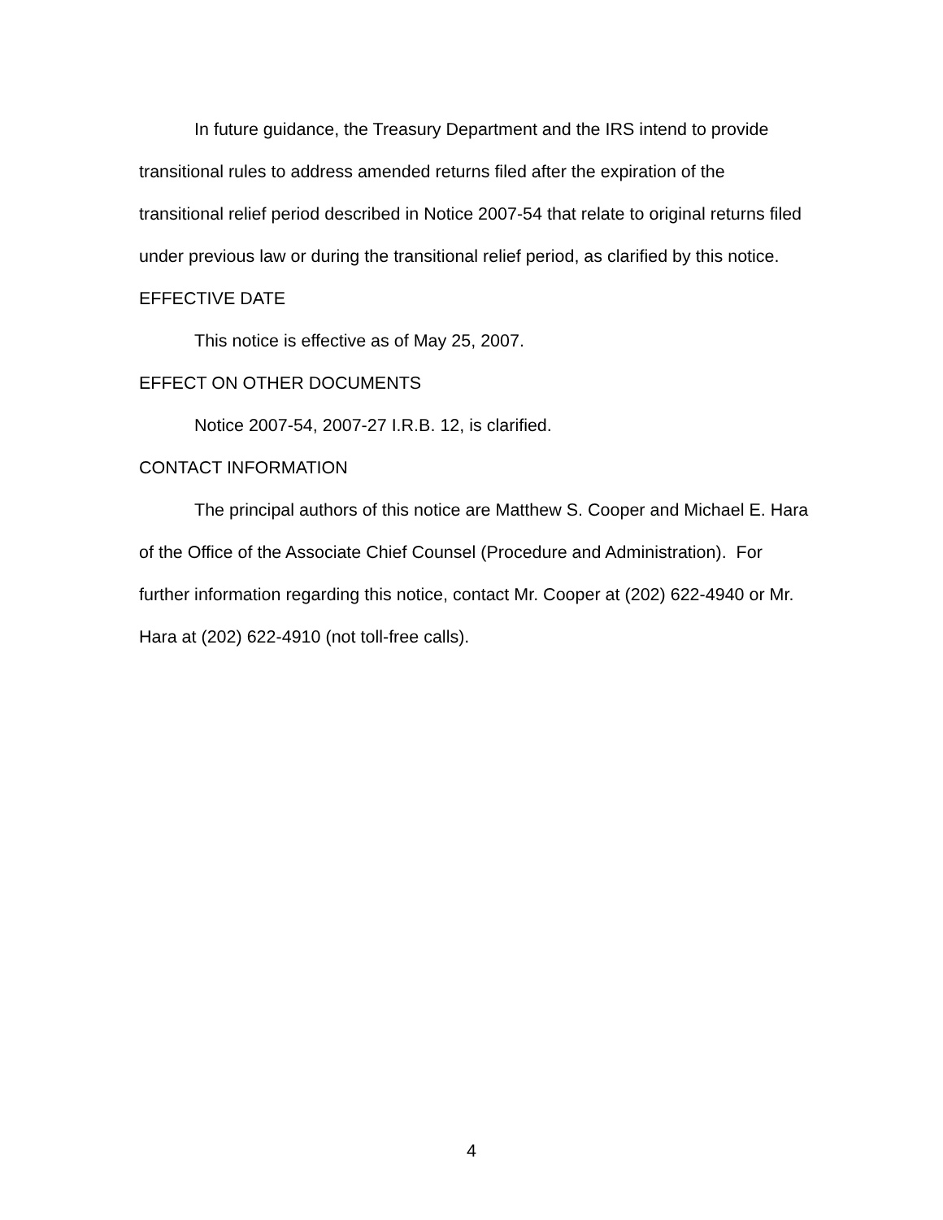In future guidance, the Treasury Department and the IRS intend to provide transitional rules to address amended returns filed after the expiration of the transitional relief period described in Notice 2007-54 that relate to original returns filed under previous law or during the transitional relief period, as clarified by this notice.
EFFECTIVE DATE
This notice is effective as of May 25, 2007.
EFFECT ON OTHER DOCUMENTS
Notice 2007-54, 2007-27 I.R.B. 12, is clarified.
CONTACT INFORMATION
The principal authors of this notice are Matthew S. Cooper and Michael E. Hara of the Office of the Associate Chief Counsel (Procedure and Administration). For further information regarding this notice, contact Mr. Cooper at (202) 622-4940 or Mr. Hara at (202) 622-4910 (not toll-free calls).
4